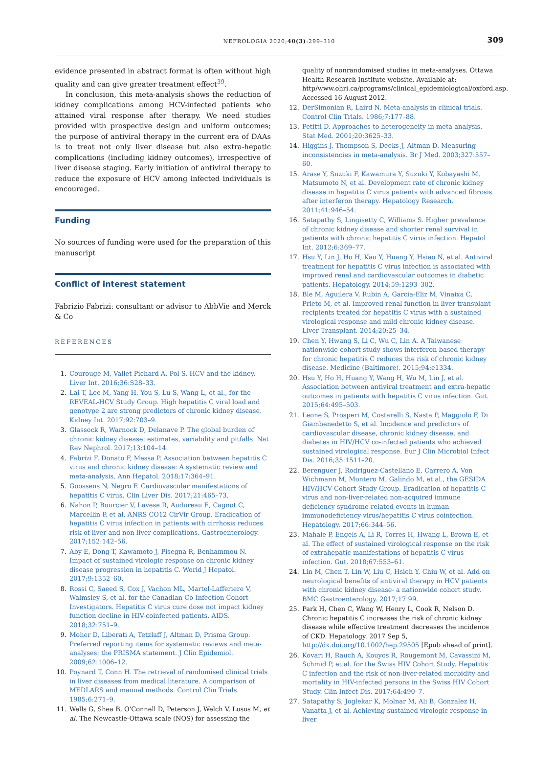NEFROLOGIA 2020;40(3):299–310
309
evidence presented in abstract format is often without high quality and can give greater treatment effect<sup>39</sup>.
In conclusion, this meta-analysis shows the reduction of kidney complications among HCV-infected patients who attained viral response after therapy. We need studies provided with prospective design and uniform outcomes; the purpose of antiviral therapy in the current era of DAAs is to treat not only liver disease but also extra-hepatic complications (including kidney outcomes), irrespective of liver disease staging. Early initiation of antiviral therapy to reduce the exposure of HCV among infected individuals is encouraged.
Funding
No sources of funding were used for the preparation of this manuscript
Conflict of interest statement
Fabrizio Fabrizi: consultant or advisor to AbbVie and Merck & Co
REFERENCES
1. Courouge M, Vallet-Pichard A, Pol S. HCV and the kidney. Liver Int. 2016;36:S28–33.
2. Lai T, Lee M, Yang H, You S, Lu S, Wang L, et al., for the REVEAL-HCV Study Group. High hepatitis C viral load and genotype 2 are strong predictors of chronic kidney disease. Kidney Int. 2017;92:703–9.
3. Glassock R, Warnock D, Delanave P. The global burden of chronic kidney disease: estimates, variability and pitfalls. Nat Rev Nephrol. 2017;13:104–14.
4. Fabrizi F, Donato F, Messa P. Association between hepatitis C virus and chronic kidney disease: A systematic review and meta-analysis. Ann Hepatol. 2018;17:364–91.
5. Goossens N, Negro F. Cardiovascular manifestations of hepatitis C virus. Clin Liver Dis. 2017;21:465–73.
6. Nahon P, Bourcier V, Lavese R, Audureau E, Cagnot C, Marcellin P, et al. ANRS CO12 CirVir Group. Eradication of hepatitis C virus infection in patients with cirrhosis reduces risk of liver and non-liver complications. Gastroenterology. 2017;152:142–56.
7. Aby E, Dong T, Kawamoto J, Pisegna R, Benhammou N. Impact of sustained virologic response on chronic kidney disease progression in hepatitis C. World J Hepatol. 2017;9:1352–60.
8. Rossi C, Saeed S, Cox J, Vachon ML, Martel-Lafferiere V, Walmsley S, et al. for the Canadian Co-Infection Cohort Investigators. Hepatitis C virus cure dose not impact kidney function decline in HIV-coinfected patients. AIDS. 2018;32:751–9.
9. Moher D, Liberati A, Tetzlaff J, Altman D, Prisma Group. Preferred reporting items for systematic reviews and meta-analyses: the PRISMA statement. J Clin Epidemiol. 2009;62:1006–12.
10. Poynard T, Conn H. The retrieval of randomised clinical trials in liver diseases from medical literature. A comparison of MEDLARS and manual methods. Control Clin Trials. 1985;6:271–9.
11. Wells G, Shea B, O'Connell D, Peterson J, Welch V, Losos M, et al. The Newcastle-Ottawa scale (NOS) for assessing the
quality of nonrandomised studies in meta-analyses. Ottawa Health Research Institute website. Available at: http/www.ohri.ca/programs/clinical_epidemiological/oxford.asp. Accessed 16 August 2012.
12. DerSimonian R, Laird N. Meta-analysis in clinical trials. Control Clin Trials. 1986;7:177–88.
13. Petitti D. Approaches to heterogeneity in meta-analysis. Stat Med. 2001;20:3625–33.
14. Higgins J, Thompson S, Deeks J, Altman D. Measuring inconsistencies in meta-analysis. Br J Med. 2003;327:557–60.
15. Arase Y, Suzuki F, Kawamura Y, Suzuki Y, Kobayashi M, Matsumoto N, et al. Development rate of chronic kidney disease in hepatitis C virus patients with advanced fibrosis after interferon therapy. Hepatology Research. 2011;41:946–54.
16. Satapathy S, Lingisetty C, Williams S. Higher prevalence of chronic kidney disease and shorter renal survival in patients with chronic hepatitis C virus infection. Hepatol Int. 2012;6:369–77.
17. Hsu Y, Lin J, Ho H, Kao Y, Huang Y, Hsiao N, et al. Antiviral treatment for hepatitis C virus infection is associated with improved renal and cardiovascular outcomes in diabetic patients. Hepatology. 2014;59:1293–302.
18. Ble M, Aguilera V, Rubin A, Garcia-Eliz M, Vinaixa C, Prieto M, et al. Improved renal function in liver transplant recipients treated for hepatitis C virus with a sustained virological response and mild chronic kidney disease. Liver Transplant. 2014;20:25–34.
19. Chen Y, Hwang S, Li C, Wu C, Lin A. A Taiwanese nationwide cohort study shows interferon-based therapy for chronic hepatitis C reduces the risk of chronic kidney disease. Medicine (Baltimore). 2015;94:e1334.
20. Hsu Y, Ho H, Huang Y, Wang H, Wu M, Lin J, et al. Association between antiviral treatment and extra-hepatic outcomes in patients with hepatitis C virus infection. Gut. 2015;64:495–503.
21. Leone S, Prosperi M, Costarelli S, Nasta P, Maggiolo F, Di Giambenedetto S, et al. Incidence and predictors of cardiovascular disease, chronic kidney disease, and diabetes in HIV/HCV co-infected patients who achieved sustained virological response. Eur J Clin Microbiol Infect Dis. 2016;35:1511–20.
22. Berenguer J, Rodriguez-Castellano E, Carrero A, Von Wichmann M, Montero M, Galindo M, et al., the GESIDA HIV/HCV Cohort Study Group. Eradication of hepatitis C virus and non-liver-related non-acquired immune deficiency syndrome-related events in human immunodeficiency virus/hepatitis C virus coinfection. Hepatology. 2017;66:344–56.
23. Mahale P, Engels A, Li R, Torres H, Hwang L, Brown E, et al. The effect of sustained virological response on the risk of extrahepatic manifestations of hepatitis C virus infection. Gut. 2018;67:553–61.
24. Lin M, Chen T, Lin W, Liu C, Hsieh Y, Chiu W, et al. Add-on neurological benefits of antiviral therapy in HCV patients with chronic kidney disease- a nationwide cohort study. BMC Gastroenterology. 2017;17:99.
25. Park H, Chen C, Wang W, Henry L, Cook R, Nelson D. Chronic hepatitis C increases the risk of chronic kidney disease while effective treatment decreases the incidence of CKD. Hepatology. 2017 Sep 5, http://dx.doi.org/10.1002/hep.29505 [Epub ahead of print].
26. Kovari H, Rauch A, Kouyos R, Rougemont M, Cavassini M, Schmid P, et al. for the Swiss HIV Cohort Study. Hepatitis C infection and the risk of non-liver-related morbidity and mortality in HIV-infected persons in the Swiss HIV Cohort Study. Clin Infect Dis. 2017;64:490–7.
27. Satapathy S, Joglekar K, Molnar M, Ali B, Gonzalez H, Vanatta J, et al. Achieving sustained virologic response in liver